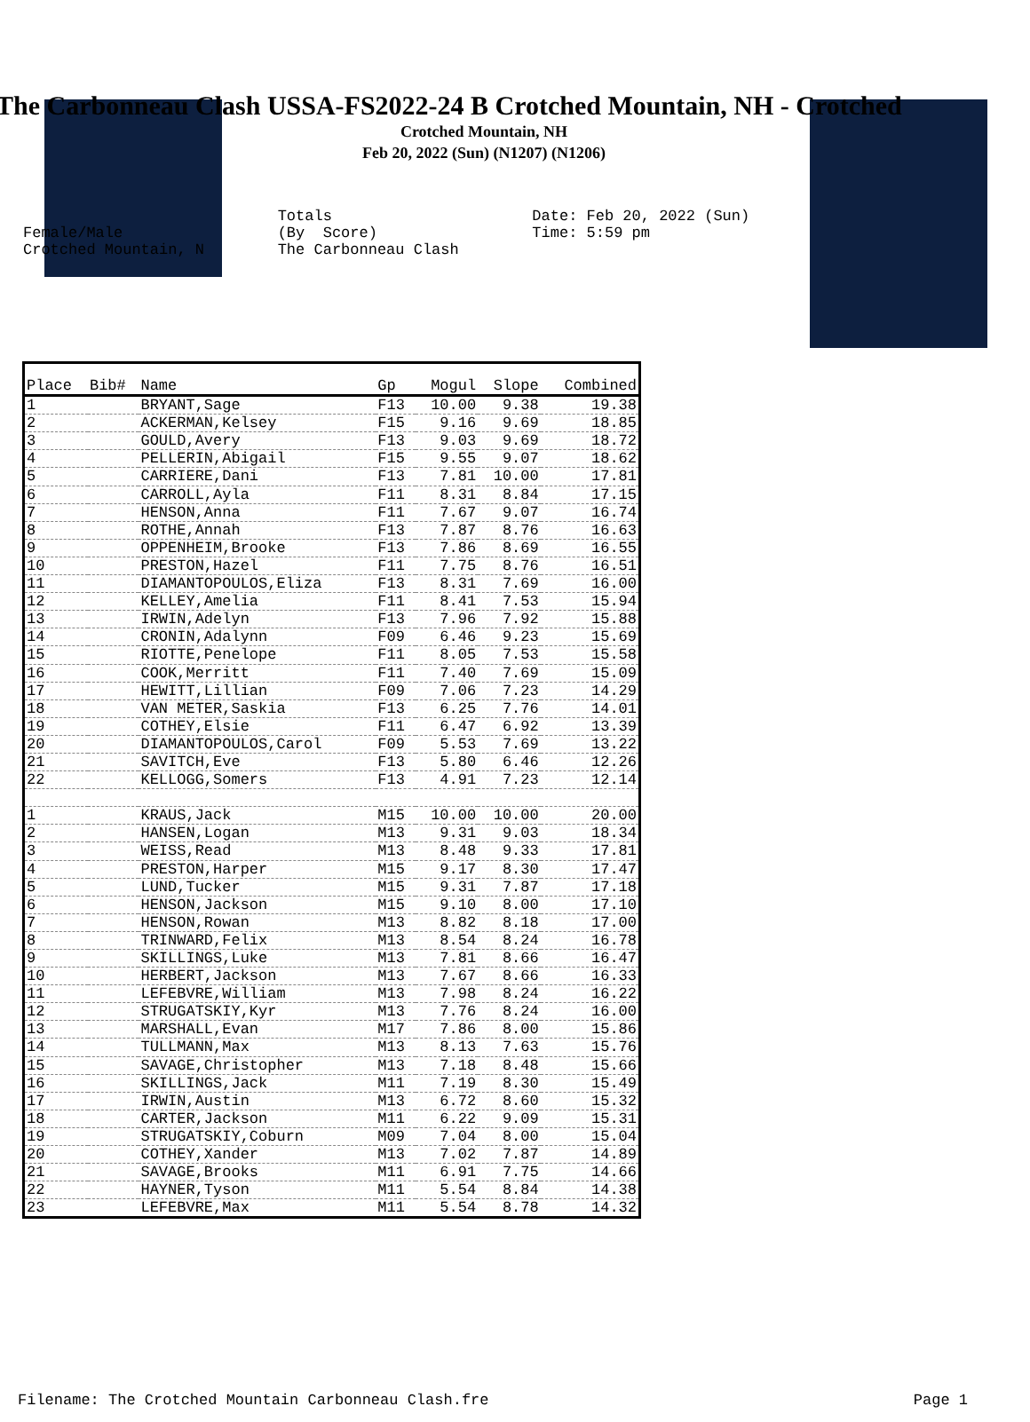The Carbonneau Clash USSA-FS2022-24 B Crotched Mountain, NH - Crotched
Crotched Mountain, NH
Feb 20, 2022 (Sun) (N1207) (N1206)
Female/Male Crotched Mountain, N
Totals (By Score) The Carbonneau Clash
Date: Feb 20, 2022 (Sun) Time: 5:59 pm
| Place | Bib# | Name | Gp | Mogul | Slope | Combined |
| --- | --- | --- | --- | --- | --- | --- |
| 1 | | BRYANT,Sage | F13 | 10.00 | 9.38 | 19.38 |
| 2 | | ACKERMAN,Kelsey | F15 | 9.16 | 9.69 | 18.85 |
| 3 | | GOULD,Avery | F13 | 9.03 | 9.69 | 18.72 |
| 4 | | PELLERIN,Abigail | F15 | 9.55 | 9.07 | 18.62 |
| 5 | | CARRIERE,Dani | F13 | 7.81 | 10.00 | 17.81 |
| 6 | | CARROLL,Ayla | F11 | 8.31 | 8.84 | 17.15 |
| 7 | | HENSON,Anna | F11 | 7.67 | 9.07 | 16.74 |
| 8 | | ROTHE,Annah | F13 | 7.87 | 8.76 | 16.63 |
| 9 | | OPPENHEIM,Brooke | F13 | 7.86 | 8.69 | 16.55 |
| 10 | | PRESTON,Hazel | F11 | 7.75 | 8.76 | 16.51 |
| 11 | | DIAMANTOPOULOS,Eliza | F13 | 8.31 | 7.69 | 16.00 |
| 12 | | KELLEY,Amelia | F11 | 8.41 | 7.53 | 15.94 |
| 13 | | IRWIN,Adelyn | F13 | 7.96 | 7.92 | 15.88 |
| 14 | | CRONIN,Adalynn | F09 | 6.46 | 9.23 | 15.69 |
| 15 | | RIOTTE,Penelope | F11 | 8.05 | 7.53 | 15.58 |
| 16 | | COOK,Merritt | F11 | 7.40 | 7.69 | 15.09 |
| 17 | | HEWITT,Lillian | F09 | 7.06 | 7.23 | 14.29 |
| 18 | | VAN METER,Saskia | F13 | 6.25 | 7.76 | 14.01 |
| 19 | | COTHEY,Elsie | F11 | 6.47 | 6.92 | 13.39 |
| 20 | | DIAMANTOPOULOS,Carol | F09 | 5.53 | 7.69 | 13.22 |
| 21 | | SAVITCH,Eve | F13 | 5.80 | 6.46 | 12.26 |
| 22 | | KELLOGG,Somers | F13 | 4.91 | 7.23 | 12.14 |
| 1 | | KRAUS,Jack | M15 | 10.00 | 10.00 | 20.00 |
| 2 | | HANSEN,Logan | M13 | 9.31 | 9.03 | 18.34 |
| 3 | | WEISS,Read | M13 | 8.48 | 9.33 | 17.81 |
| 4 | | PRESTON,Harper | M15 | 9.17 | 8.30 | 17.47 |
| 5 | | LUND,Tucker | M15 | 9.31 | 7.87 | 17.18 |
| 6 | | HENSON,Jackson | M15 | 9.10 | 8.00 | 17.10 |
| 7 | | HENSON,Rowan | M13 | 8.82 | 8.18 | 17.00 |
| 8 | | TRINWARD,Felix | M13 | 8.54 | 8.24 | 16.78 |
| 9 | | SKILLINGS,Luke | M13 | 7.81 | 8.66 | 16.47 |
| 10 | | HERBERT,Jackson | M13 | 7.67 | 8.66 | 16.33 |
| 11 | | LEFEBVRE,William | M13 | 7.98 | 8.24 | 16.22 |
| 12 | | STRUGATSKIY,Kyr | M13 | 7.76 | 8.24 | 16.00 |
| 13 | | MARSHALL,Evan | M17 | 7.86 | 8.00 | 15.86 |
| 14 | | TULLMANN,Max | M13 | 8.13 | 7.63 | 15.76 |
| 15 | | SAVAGE,Christopher | M13 | 7.18 | 8.48 | 15.66 |
| 16 | | SKILLINGS,Jack | M11 | 7.19 | 8.30 | 15.49 |
| 17 | | IRWIN,Austin | M13 | 6.72 | 8.60 | 15.32 |
| 18 | | CARTER,Jackson | M11 | 6.22 | 9.09 | 15.31 |
| 19 | | STRUGATSKIY,Coburn | M09 | 7.04 | 8.00 | 15.04 |
| 20 | | COTHEY,Xander | M13 | 7.02 | 7.87 | 14.89 |
| 21 | | SAVAGE,Brooks | M11 | 6.91 | 7.75 | 14.66 |
| 22 | | HAYNER,Tyson | M11 | 5.54 | 8.84 | 14.38 |
| 23 | | LEFEBVRE,Max | M11 | 5.54 | 8.78 | 14.32 |
Filename: The Crotched Mountain Carbonneau Clash.fre Page 1